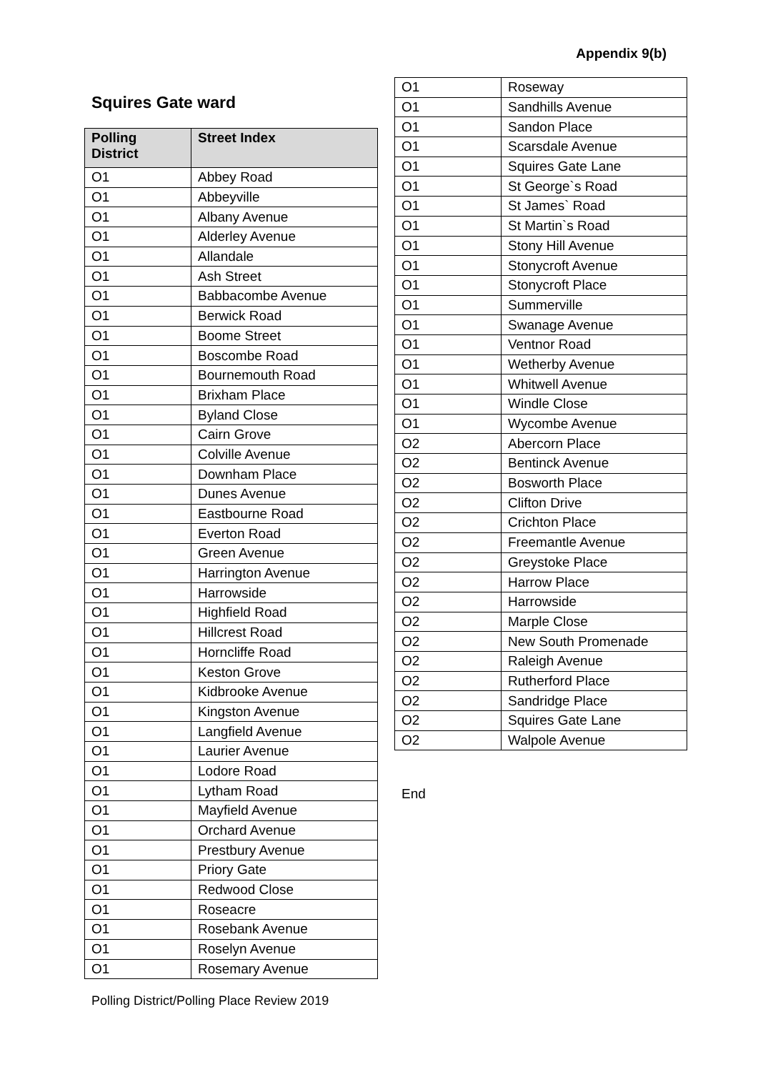Appendix 9(b)
Squires Gate ward
| Polling District | Street Index |
| --- | --- |
| O1 | Abbey Road |
| O1 | Abbeyville |
| O1 | Albany Avenue |
| O1 | Alderley Avenue |
| O1 | Allandale |
| O1 | Ash Street |
| O1 | Babbacombe Avenue |
| O1 | Berwick Road |
| O1 | Boome Street |
| O1 | Boscombe Road |
| O1 | Bournemouth Road |
| O1 | Brixham Place |
| O1 | Byland Close |
| O1 | Cairn Grove |
| O1 | Colville Avenue |
| O1 | Downham Place |
| O1 | Dunes Avenue |
| O1 | Eastbourne Road |
| O1 | Everton Road |
| O1 | Green Avenue |
| O1 | Harrington Avenue |
| O1 | Harrowside |
| O1 | Highfield Road |
| O1 | Hillcrest Road |
| O1 | Horncliffe Road |
| O1 | Keston Grove |
| O1 | Kidbrooke Avenue |
| O1 | Kingston Avenue |
| O1 | Langfield Avenue |
| O1 | Laurier Avenue |
| O1 | Lodore Road |
| O1 | Lytham Road |
| O1 | Mayfield Avenue |
| O1 | Orchard Avenue |
| O1 | Prestbury Avenue |
| O1 | Priory Gate |
| O1 | Redwood Close |
| O1 | Roseacre |
| O1 | Rosebank Avenue |
| O1 | Roselyn Avenue |
| O1 | Rosemary Avenue |
| O1 | Roseway |
| O1 | Sandhills Avenue |
| O1 | Sandon Place |
| O1 | Scarsdale Avenue |
| O1 | Squires Gate Lane |
| O1 | St George`s Road |
| O1 | St James` Road |
| O1 | St Martin`s Road |
| O1 | Stony Hill Avenue |
| O1 | Stonycroft Avenue |
| O1 | Stonycroft Place |
| O1 | Summerville |
| O1 | Swanage Avenue |
| O1 | Ventnor Road |
| O1 | Wetherby Avenue |
| O1 | Whitwell Avenue |
| O1 | Windle Close |
| O1 | Wycombe Avenue |
| O2 | Abercorn Place |
| O2 | Bentinck Avenue |
| O2 | Bosworth Place |
| O2 | Clifton Drive |
| O2 | Crichton Place |
| O2 | Freemantle Avenue |
| O2 | Greystoke Place |
| O2 | Harrow Place |
| O2 | Harrowside |
| O2 | Marple Close |
| O2 | New South Promenade |
| O2 | Raleigh Avenue |
| O2 | Rutherford Place |
| O2 | Sandridge Place |
| O2 | Squires Gate Lane |
| O2 | Walpole Avenue |
End
Polling District/Polling Place Review 2019